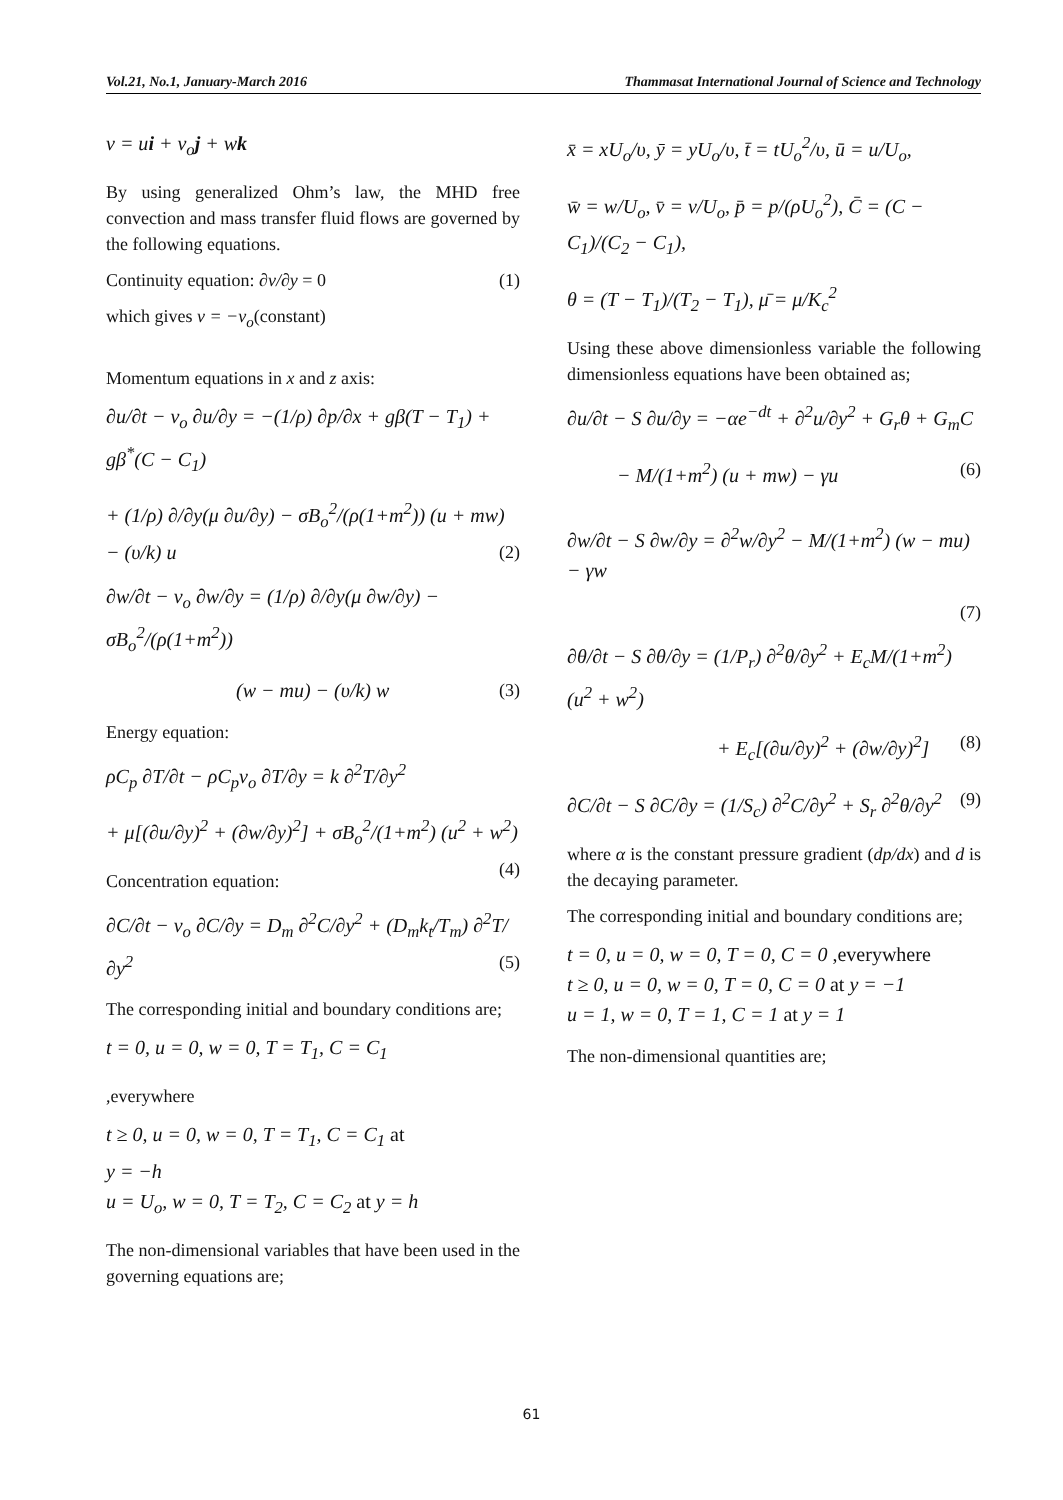Vol.21, No.1, January-March 2016 Thammasat International Journal of Science and Technology
v = ui + v<sub>o</sub>j + wk
By using generalized Ohm’s law, the MHD free convection and mass transfer fluid flows are governed by the following equations.
Continuity equation: ∂v/∂y = 0 (1)
which gives v = −v<sub>o</sub>(constant)
Momentum equations in x and z axis:
∂u/∂t − v<sub>o</sub> ∂u/∂y = −(1/ρ) ∂p/∂x + gβ(T − T<sub>1</sub>) + gβ<sup>*</sup>(C − C<sub>1</sub>)
+ (1/ρ) ∂/∂y(μ ∂u/∂y) − σB<sub>o</sub><sup>2</sup>/(ρ(1+m<sup>2</sup>)) (u + mw) − (υ/k) u (2)
∂w/∂t − v<sub>o</sub> ∂w/∂y = (1/ρ) ∂/∂y(μ ∂w/∂y) − σB<sub>o</sub><sup>2</sup>/(ρ(1+m<sup>2</sup>))
(w − mu) − (υ/k) w (3)
Energy equation:
ρC<sub>p</sub> ∂T/∂t − ρC<sub>p</sub>v<sub>o</sub> ∂T/∂y = k ∂<sup>2</sup>T/∂y<sup>2</sup>
+ μ[(∂u/∂y)<sup>2</sup> + (∂w/∂y)<sup>2</sup>] + σB<sub>o</sub><sup>2</sup>/(1+m<sup>2</sup>) (u<sup>2</sup> + w<sup>2</sup>) (4)
Concentration equation:
∂C/∂t − v<sub>o</sub> ∂C/∂y = D<sub>m</sub> ∂<sup>2</sup>C/∂y<sup>2</sup> + (D<sub>m</sub>k<sub>t</sub>/T<sub>m</sub>) ∂<sup>2</sup>T/∂y<sup>2</sup> (5)
The corresponding initial and boundary conditions are;
t = 0, u = 0, w = 0, T = T<sub>1</sub>, C = C<sub>1</sub>
,everywhere
t ≥ 0, u = 0, w = 0, T = T<sub>1</sub>, C = C<sub>1</sub> at
y = −h
u = U<sub>o</sub>, w = 0, T = T<sub>2</sub>, C = C<sub>2</sub> at y = h
The non-dimensional variables that have been used in the governing equations are;
x̄ = xU<sub>o</sub>/υ, ȳ = yU<sub>o</sub>/υ, t̄ = tU<sub>o</sub><sup>2</sup>/υ, ū = u/U<sub>o</sub>,
w̄ = w/U<sub>o</sub>, v̄ = v/U<sub>o</sub>, p̄ = p/(ρU<sub>o</sub><sup>2</sup>), C̄ = (C − C<sub>1</sub>)/(C<sub>2</sub> − C<sub>1</sub>),
θ = (T − T<sub>1</sub>)/(T<sub>2</sub> − T<sub>1</sub>), μ̄ = μ/K<sub>c</sub><sup>2</sup>
Using these above dimensionless variable the following dimensionless equations have been obtained as;
∂u/∂t − S ∂u/∂y = −αe<sup>−dt</sup> + ∂<sup>2</sup>u/∂y<sup>2</sup> + G<sub>r</sub>θ + G<sub>m</sub>C
− M/(1+m<sup>2</sup>) (u + mw) − γu (6)
∂w/∂t − S ∂w/∂y = ∂<sup>2</sup>w/∂y<sup>2</sup> − M/(1+m<sup>2</sup>) (w − mu) − γw
(7)
∂θ/∂t − S ∂θ/∂y = (1/P<sub>r</sub>) ∂<sup>2</sup>θ/∂y<sup>2</sup> + E<sub>c</sub>M/(1+m<sup>2</sup>) (u<sup>2</sup> + w<sup>2</sup>)
+ E<sub>c</sub>[(∂u/∂y)<sup>2</sup> + (∂w/∂y)<sup>2</sup>] (8)
∂C/∂t − S ∂C/∂y = (1/S<sub>c</sub>) ∂<sup>2</sup>C/∂y<sup>2</sup> + S<sub>r</sub> ∂<sup>2</sup>θ/∂y<sup>2</sup> (9)
where α is the constant pressure gradient (dp/dx) and d is the decaying parameter.
The corresponding initial and boundary conditions are;
t = 0, u = 0, w = 0, T = 0, C = 0 ,everywhere
t ≥ 0, u = 0, w = 0, T = 0, C = 0 at y = −1
u = 1, w = 0, T = 1, C = 1 at y = 1
The non-dimensional quantities are;
61